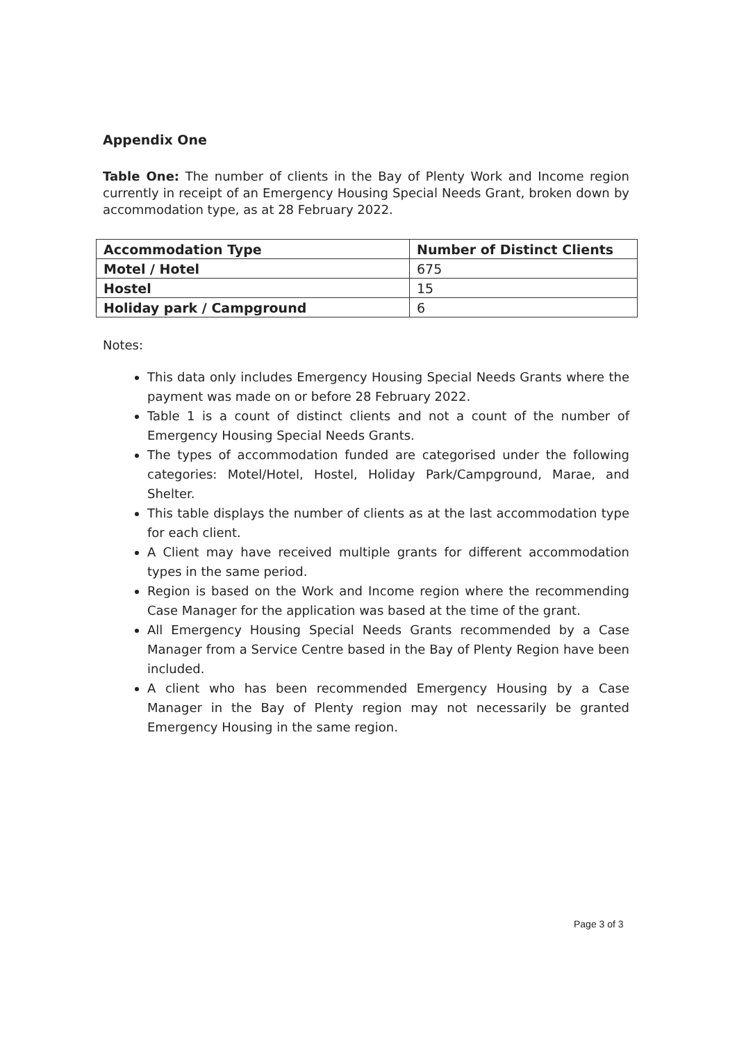Appendix One
Table One: The number of clients in the Bay of Plenty Work and Income region currently in receipt of an Emergency Housing Special Needs Grant, broken down by accommodation type, as at 28 February 2022.
| Accommodation Type | Number of Distinct Clients |
| --- | --- |
| Motel / Hotel | 675 |
| Hostel | 15 |
| Holiday park / Campground | 6 |
Notes:
This data only includes Emergency Housing Special Needs Grants where the payment was made on or before 28 February 2022.
Table 1 is a count of distinct clients and not a count of the number of Emergency Housing Special Needs Grants.
The types of accommodation funded are categorised under the following categories: Motel/Hotel, Hostel, Holiday Park/Campground, Marae, and Shelter.
This table displays the number of clients as at the last accommodation type for each client.
A Client may have received multiple grants for different accommodation types in the same period.
Region is based on the Work and Income region where the recommending Case Manager for the application was based at the time of the grant.
All Emergency Housing Special Needs Grants recommended by a Case Manager from a Service Centre based in the Bay of Plenty Region have been included.
A client who has been recommended Emergency Housing by a Case Manager in the Bay of Plenty region may not necessarily be granted Emergency Housing in the same region.
Page 3 of 3